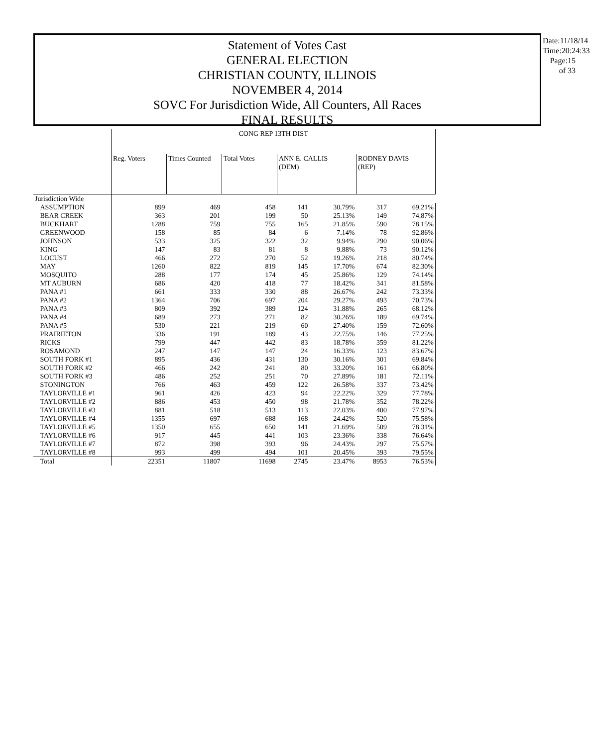Statement of Votes Cast
GENERAL ELECTION
CHRISTIAN COUNTY, ILLINOIS
NOVEMBER 4, 2014
SOVC For Jurisdiction Wide, All Counters, All Races
FINAL RESULTS
Date:11/18/14
Time:20:24:33
Page:15 of 33
| | CONG REP 13TH DIST | | | | | | |
| --- | --- | --- | --- | --- | --- | --- | --- |
| | Reg. Voters | Times Counted | Total Votes | ANN E. CALLIS (DEM) | | RODNEY DAVIS (REP) | |
| Jurisdiction Wide | | | | | | | |
| ASSUMPTION | 899 | 469 | 458 | 141 | 30.79% | 317 | 69.21% |
| BEAR CREEK | 363 | 201 | 199 | 50 | 25.13% | 149 | 74.87% |
| BUCKHART | 1288 | 759 | 755 | 165 | 21.85% | 590 | 78.15% |
| GREENWOOD | 158 | 85 | 84 | 6 | 7.14% | 78 | 92.86% |
| JOHNSON | 533 | 325 | 322 | 32 | 9.94% | 290 | 90.06% |
| KING | 147 | 83 | 81 | 8 | 9.88% | 73 | 90.12% |
| LOCUST | 466 | 272 | 270 | 52 | 19.26% | 218 | 80.74% |
| MAY | 1260 | 822 | 819 | 145 | 17.70% | 674 | 82.30% |
| MOSQUITO | 288 | 177 | 174 | 45 | 25.86% | 129 | 74.14% |
| MT AUBURN | 686 | 420 | 418 | 77 | 18.42% | 341 | 81.58% |
| PANA #1 | 661 | 333 | 330 | 88 | 26.67% | 242 | 73.33% |
| PANA #2 | 1364 | 706 | 697 | 204 | 29.27% | 493 | 70.73% |
| PANA #3 | 809 | 392 | 389 | 124 | 31.88% | 265 | 68.12% |
| PANA #4 | 689 | 273 | 271 | 82 | 30.26% | 189 | 69.74% |
| PANA #5 | 530 | 221 | 219 | 60 | 27.40% | 159 | 72.60% |
| PRAIRIETON | 336 | 191 | 189 | 43 | 22.75% | 146 | 77.25% |
| RICKS | 799 | 447 | 442 | 83 | 18.78% | 359 | 81.22% |
| ROSAMOND | 247 | 147 | 147 | 24 | 16.33% | 123 | 83.67% |
| SOUTH FORK #1 | 895 | 436 | 431 | 130 | 30.16% | 301 | 69.84% |
| SOUTH FORK #2 | 466 | 242 | 241 | 80 | 33.20% | 161 | 66.80% |
| SOUTH FORK #3 | 486 | 252 | 251 | 70 | 27.89% | 181 | 72.11% |
| STONINGTON | 766 | 463 | 459 | 122 | 26.58% | 337 | 73.42% |
| TAYLORVILLE #1 | 961 | 426 | 423 | 94 | 22.22% | 329 | 77.78% |
| TAYLORVILLE #2 | 886 | 453 | 450 | 98 | 21.78% | 352 | 78.22% |
| TAYLORVILLE #3 | 881 | 518 | 513 | 113 | 22.03% | 400 | 77.97% |
| TAYLORVILLE #4 | 1355 | 697 | 688 | 168 | 24.42% | 520 | 75.58% |
| TAYLORVILLE #5 | 1350 | 655 | 650 | 141 | 21.69% | 509 | 78.31% |
| TAYLORVILLE #6 | 917 | 445 | 441 | 103 | 23.36% | 338 | 76.64% |
| TAYLORVILLE #7 | 872 | 398 | 393 | 96 | 24.43% | 297 | 75.57% |
| TAYLORVILLE #8 | 993 | 499 | 494 | 101 | 20.45% | 393 | 79.55% |
| Total | 22351 | 11807 | 11698 | 2745 | 23.47% | 8953 | 76.53% |